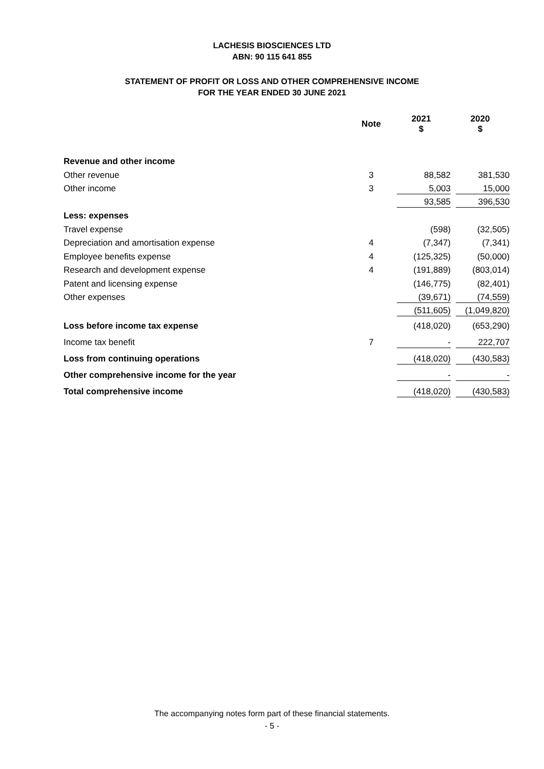LACHESIS BIOSCIENCES LTD
ABN: 90 115 641 855
STATEMENT OF PROFIT OR LOSS AND OTHER COMPREHENSIVE INCOME
FOR THE YEAR ENDED 30 JUNE 2021
| | Note | 2021 $ | 2020 $ |
| --- | --- | --- | --- |
| Revenue and other income | | | |
| Other revenue | 3 | 88,582 | 381,530 |
| Other income | 3 | 5,003 | 15,000 |
| | | 93,585 | 396,530 |
| Less: expenses | | | |
| Travel expense | | (598) | (32,505) |
| Depreciation and amortisation expense | 4 | (7,347) | (7,341) |
| Employee benefits expense | 4 | (125,325) | (50,000) |
| Research and development expense | 4 | (191,889) | (803,014) |
| Patent and licensing expense | | (146,775) | (82,401) |
| Other expenses | | (39,671) | (74,559) |
| | | (511,605) | (1,049,820) |
| Loss before income tax expense | | (418,020) | (653,290) |
| Income tax benefit | 7 | - | 222,707 |
| Loss from continuing operations | | (418,020) | (430,583) |
| Other comprehensive income for the year | | - | - |
| Total comprehensive income | | (418,020) | (430,583) |
The accompanying notes form part of these financial statements.
- 5 -